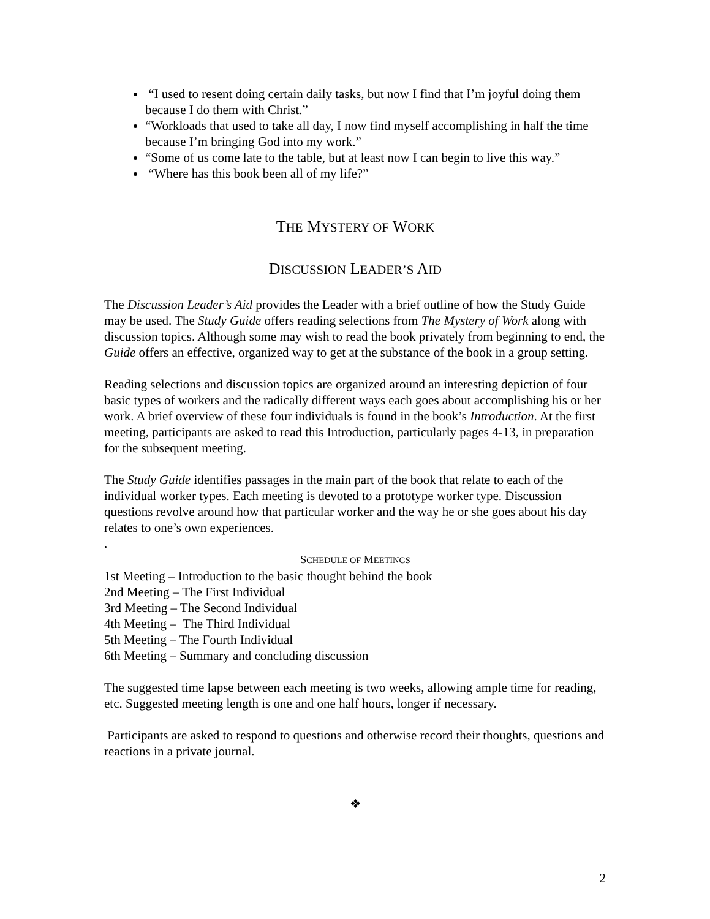“I used to resent doing certain daily tasks, but now I find that I’m joyful doing them because I do them with Christ.”
“Workloads that used to take all day, I now find myself accomplishing in half the time because I’m bringing God into my work.”
“Some of us come late to the table, but at least now I can begin to live this way.”
“Where has this book been all of my life?”
THE MYSTERY OF WORK
DISCUSSION LEADER’S AID
The Discussion Leader’s Aid provides the Leader with a brief outline of how the Study Guide may be used. The Study Guide offers reading selections from The Mystery of Work along with discussion topics. Although some may wish to read the book privately from beginning to end, the Guide offers an effective, organized way to get at the substance of the book in a group setting.
Reading selections and discussion topics are organized around an interesting depiction of four basic types of workers and the radically different ways each goes about accomplishing his or her work. A brief overview of these four individuals is found in the book’s Introduction. At the first meeting, participants are asked to read this Introduction, particularly pages 4-13, in preparation for the subsequent meeting.
The Study Guide identifies passages in the main part of the book that relate to each of the individual worker types. Each meeting is devoted to a prototype worker type. Discussion questions revolve around how that particular worker and the way he or she goes about his day relates to one’s own experiences.
.
SCHEDULE OF MEETINGS
1st Meeting – Introduction to the basic thought behind the book
2nd Meeting – The First Individual
3rd Meeting – The Second Individual
4th Meeting – The Third Individual
5th Meeting – The Fourth Individual
6th Meeting – Summary and concluding discussion
The suggested time lapse between each meeting is two weeks, allowing ample time for reading, etc. Suggested meeting length is one and one half hours, longer if necessary.
Participants are asked to respond to questions and otherwise record their thoughts, questions and reactions in a private journal.
❖
2